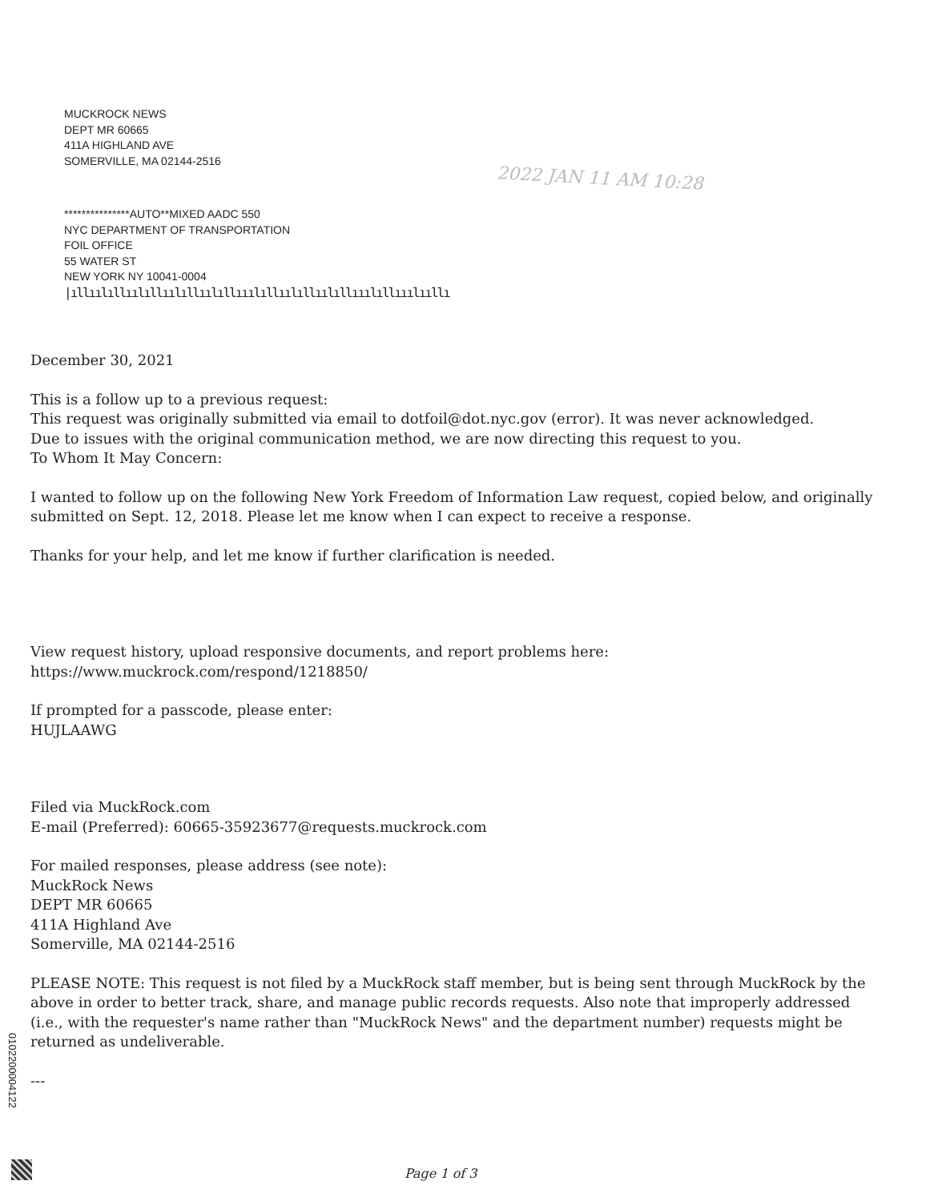MUCKROCK NEWS
DEPT MR 60665
411A HIGHLAND AVE
SOMERVILLE, MA 02144-2516
2022 JAN 11 AM 10:28
***************AUTO**MIXED AADC 550
NYC DEPARTMENT OF TRANSPORTATION
FOIL OFFICE
55 WATER ST
NEW YORK NY 10041-0004
|ıllıılıllıılıllıılıllıılıllııılıllıılıllıılıllııılıllııılııllı
December 30, 2021
This is a follow up to a previous request:
This request was originally submitted via email to dotfoil@dot.nyc.gov (error). It was never acknowledged.
Due to issues with the original communication method, we are now directing this request to you.
To Whom It May Concern:
I wanted to follow up on the following New York Freedom of Information Law request, copied below, and originally submitted on Sept. 12, 2018. Please let me know when I can expect to receive a response.
Thanks for your help, and let me know if further clarification is needed.
View request history, upload responsive documents, and report problems here:
https://www.muckrock.com/respond/1218850/
If prompted for a passcode, please enter:
HUJLAAWG
Filed via MuckRock.com
E-mail (Preferred): 60665-35923677@requests.muckrock.com
For mailed responses, please address (see note):
MuckRock News
DEPT MR 60665
411A Highland Ave
Somerville, MA 02144-2516
PLEASE NOTE: This request is not filed by a MuckRock staff member, but is being sent through MuckRock by the above in order to better track, share, and manage public records requests. Also note that improperly addressed (i.e., with the requester's name rather than "MuckRock News" and the department number) requests might be returned as undeliverable.
---
0102200004122
Page 1 of 3